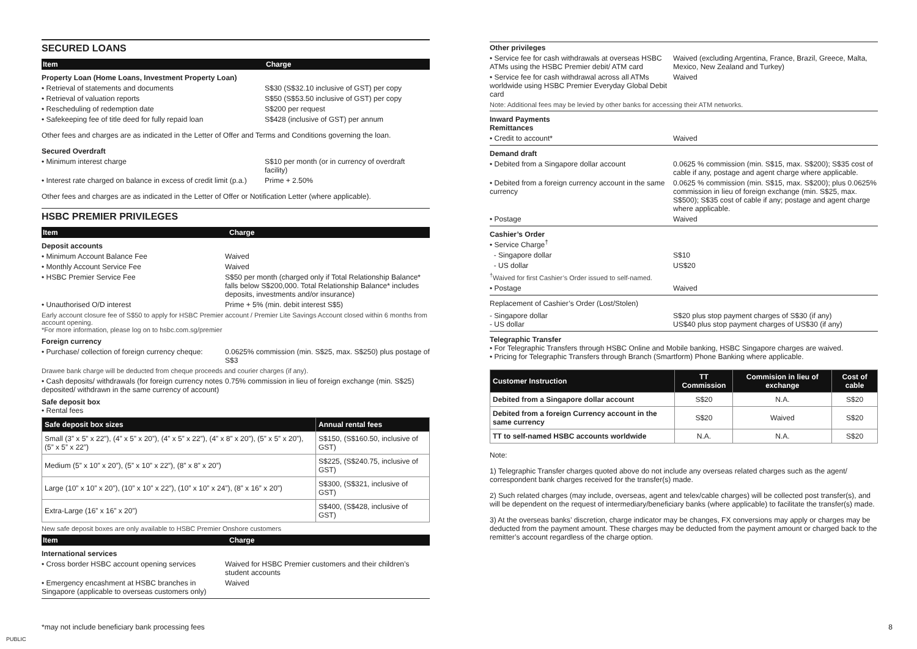SECURED LOANS
Item Charge
Property Loan (Home Loans, Investment Property Loan)
• Retrieval of statements and documents S$30 (S$32.10 inclusive of GST) per copy
• Retrieval of valuation reports S$50 (S$53.50 inclusive of GST) per copy
• Rescheduling of redemption date S$200 per request
• Safekeeping fee of title deed for fully repaid loan
S$428 (inclusive of GST) per annum
Other fees and charges are as indicated in the Letter of Offer and Terms and Conditions governing the loan.
Secured Overdraft
• Minimum interest charge S$10 per month (or in currency of overdraft facility)
• Interest rate charged on balance in excess of credit limit (p.a.)
Prime + 2.50%
Other fees and charges are as indicated in the Letter of Offer or Notification Letter (where applicable).
HSBC PREMIER PRIVILEGES
Item Charge
Deposit accounts
• Minimum Account Balance Fee Waived
• Monthly Account Service Fee Waived
• HSBC Premier Service Fee S$50 per month (charged only if Total Relationship Balance* falls below S$200,000. Total Relationship Balance* includes deposits, investments and/or insurance)
• Unauthorised O/D interest Prime + 5% (min. debit interest S$5)
Early account closure fee of S$50 to apply for HSBC Premier account / Premier Lite Savings Account closed within 6 months from account opening.
*For more information, please log on to hsbc.com.sg/premier
Foreign currency
• Purchase/ collection of foreign currency cheque:
0.0625% commission (min. S$25, max. S$250) plus postage of S$3
Drawee bank charge will be deducted from cheque proceeds and courier charges (if any).
• Cash deposits/ withdrawals (for foreign currency notes deposited/ withdrawn in the same currency of account)
0.75% commission in lieu of foreign exchange (min. S$25)
Safe deposit box
• Rental fees
| Safe deposit box sizes | Annual rental fees |
| --- | --- |
| Small (3” x 5” x 22”), (4” x 5” x 20”), (4” x 5” x 22”), (4” x 8” x 20”), (5” x 5” x 20”), (5” x 5” x 22”) | S$150, (S$160.50, inclusive of GST) |
| Medium (5” x 10” x 20”), (5” x 10” x 22”), (8” x 8” x 20”) | S$225, (S$240.75, inclusive of GST) |
| Large (10” x 10” x 20”), (10” x 10” x 22”), (10” x 10” x 24”), (8” x 16” x 20”) | S$300, (S$321, inclusive of GST) |
| Extra-Large (16” x 16” x 20”) | S$400, (S$428, inclusive of GST) |
New safe deposit boxes are only available to HSBC Premier Onshore customers
Item Charge
International services
• Cross border HSBC account opening services
Waived for HSBC Premier customers and their children’s student accounts
• Emergency encashment at HSBC branches in Singapore (applicable to overseas customers only)
Waived
Other privileges
• Service fee for cash withdrawals at overseas HSBC ATMs using the HSBC Premier debit/ ATM card
Waived (excluding Argentina, France, Brazil, Greece, Malta, Mexico, New Zealand and Turkey)
• Service fee for cash withdrawal across all ATMs worldwide using HSBC Premier Everyday Global Debit card
Waived
Note: Additional fees may be levied by other banks for accessing their ATM networks.
Inward Payments
Remittances
• Credit to account* Waived
Demand draft
• Debited from a Singapore dollar account 0.0625 % commission (min. S$15, max. S$200); S$35 cost of cable if any, postage and agent charge where applicable.
• Debited from a foreign currency account in the same currency
0.0625 % commission (min. S$15, max. S$200); plus 0.0625% commission in lieu of foreign exchange (min. S$25, max. S$500); S$35 cost of cable if any; postage and agent charge where applicable.
• Postage Waived
Cashier’s Order
• Service Charge<sup>†</sup>
- Singapore dollar S$10
- US dollar US$20
<sup>†</sup> Waived for first Cashier’s Order issued to self-named.
• Postage Waived
Replacement of Cashier’s Order (Lost/Stolen)
- Singapore dollar
- US dollar
S$20 plus stop payment charges of S$30 (if any)
US$40 plus stop payment charges of US$30 (if any)
Telegraphic Transfer
• For Telegraphic Transfers through HSBC Online and Mobile banking, HSBC Singapore charges are waived.
• Pricing for Telegraphic Transfers through Branch (Smartform) Phone Banking where applicable.
| Customer Instruction | TT Commission | Commision in lieu of exchange | Cost of cable |
| --- | --- | --- | --- |
| Debited from a Singapore dollar account | S$20 | N.A. | S$20 |
| Debited from a foreign Currency account in the same currency | S$20 | Waived | S$20 |
| TT to self-named HSBC accounts worldwide | N.A. | N.A. | S$20 |
Note:
1) Telegraphic Transfer charges quoted above do not include any overseas related charges such as the agent/ correspondent bank charges received for the transfer(s) made.
2) Such related charges (may include, overseas, agent and telex/cable charges) will be collected post transfer(s), and will be dependent on the request of intermediary/beneficiary banks (where applicable) to facilitate the transfer(s) made.
3) At the overseas banks’ discretion, charge indicator may be changes, FX conversions may apply or charges may be deducted from the payment amount. These charges may be deducted from the payment amount or charged back to the remitter’s account regardless of the charge option.
*may not include beneficiary bank processing fees 8
PUBLIC